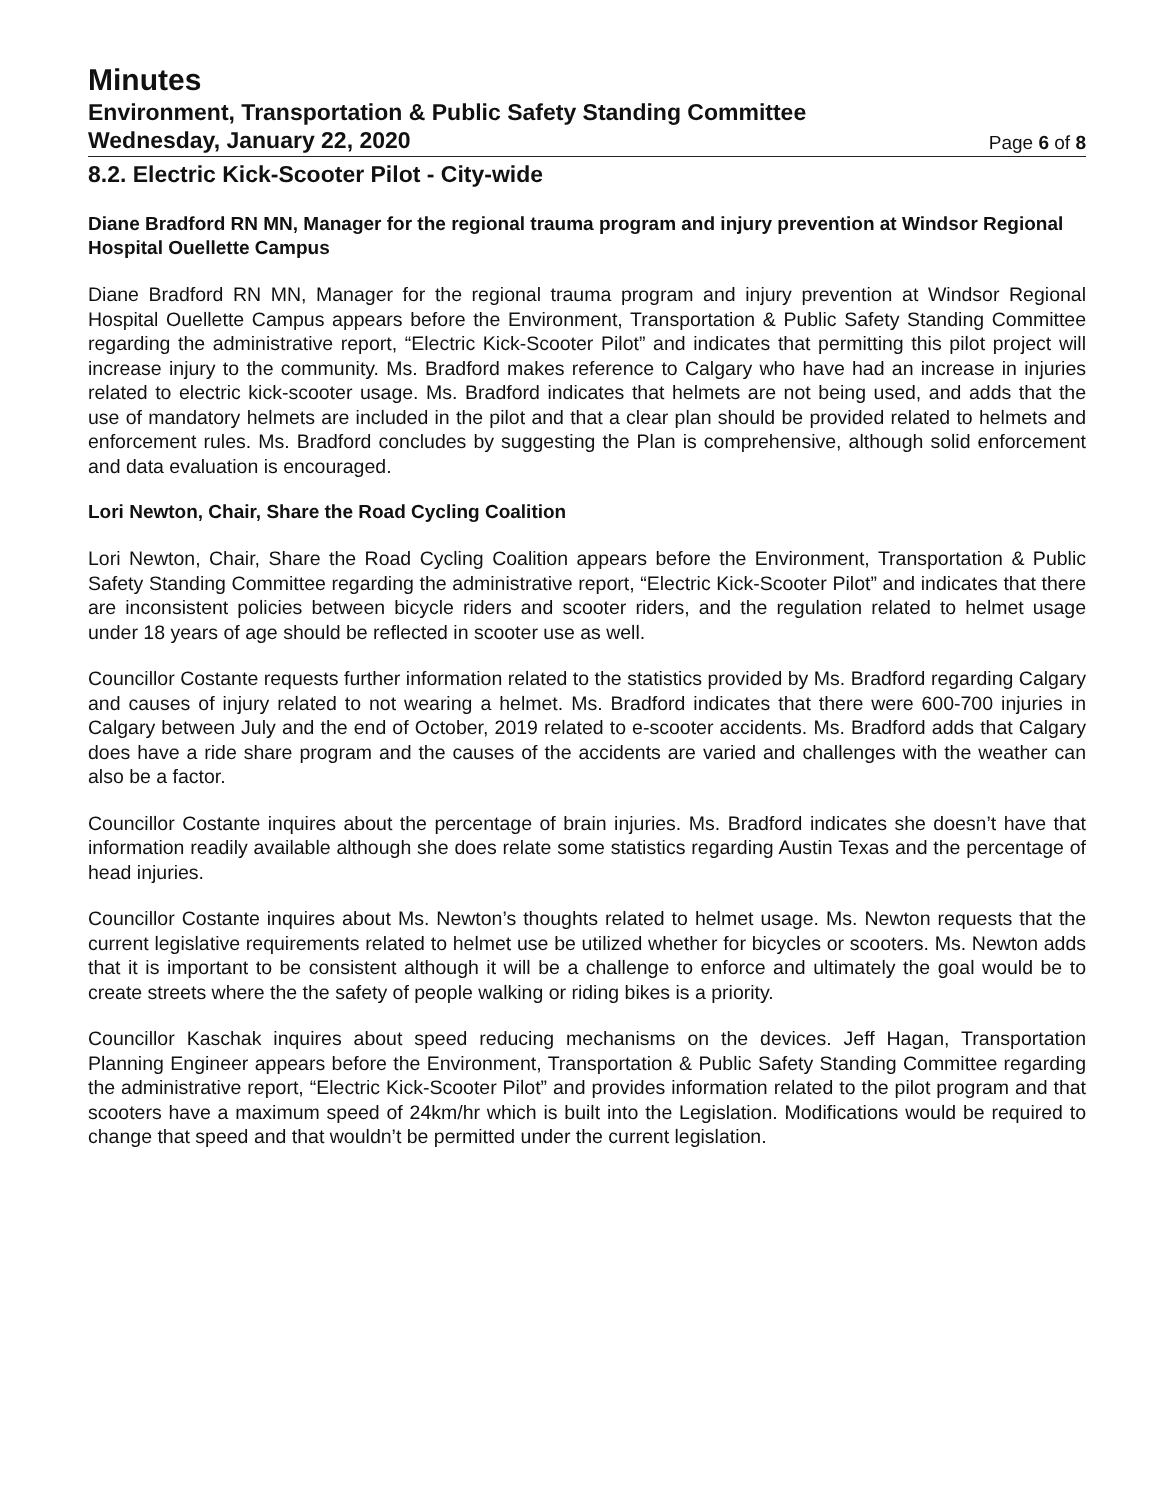Minutes
Environment, Transportation & Public Safety Standing Committee
Wednesday, January 22, 2020 Page 6 of 8
8.2. Electric Kick-Scooter Pilot - City-wide
Diane Bradford RN MN, Manager for the regional trauma program and injury prevention at Windsor Regional Hospital Ouellette Campus
Diane Bradford RN MN, Manager for the regional trauma program and injury prevention at Windsor Regional Hospital Ouellette Campus appears before the Environment, Transportation & Public Safety Standing Committee regarding the administrative report, “Electric Kick-Scooter Pilot” and indicates that permitting this pilot project will increase injury to the community. Ms. Bradford makes reference to Calgary who have had an increase in injuries related to electric kick-scooter usage. Ms. Bradford indicates that helmets are not being used, and adds that the use of mandatory helmets are included in the pilot and that a clear plan should be provided related to helmets and enforcement rules. Ms. Bradford concludes by suggesting the Plan is comprehensive, although solid enforcement and data evaluation is encouraged.
Lori Newton, Chair, Share the Road Cycling Coalition
Lori Newton, Chair, Share the Road Cycling Coalition appears before the Environment, Transportation & Public Safety Standing Committee regarding the administrative report, “Electric Kick-Scooter Pilot” and indicates that there are inconsistent policies between bicycle riders and scooter riders, and the regulation related to helmet usage under 18 years of age should be reflected in scooter use as well.
Councillor Costante requests further information related to the statistics provided by Ms. Bradford regarding Calgary and causes of injury related to not wearing a helmet. Ms. Bradford indicates that there were 600-700 injuries in Calgary between July and the end of October, 2019 related to e-scooter accidents. Ms. Bradford adds that Calgary does have a ride share program and the causes of the accidents are varied and challenges with the weather can also be a factor.
Councillor Costante inquires about the percentage of brain injuries. Ms. Bradford indicates she doesn’t have that information readily available although she does relate some statistics regarding Austin Texas and the percentage of head injuries.
Councillor Costante inquires about Ms. Newton’s thoughts related to helmet usage. Ms. Newton requests that the current legislative requirements related to helmet use be utilized whether for bicycles or scooters. Ms. Newton adds that it is important to be consistent although it will be a challenge to enforce and ultimately the goal would be to create streets where the the safety of people walking or riding bikes is a priority.
Councillor Kaschak inquires about speed reducing mechanisms on the devices. Jeff Hagan, Transportation Planning Engineer appears before the Environment, Transportation & Public Safety Standing Committee regarding the administrative report, “Electric Kick-Scooter Pilot” and provides information related to the pilot program and that scooters have a maximum speed of 24km/hr which is built into the Legislation. Modifications would be required to change that speed and that wouldn’t be permitted under the current legislation.